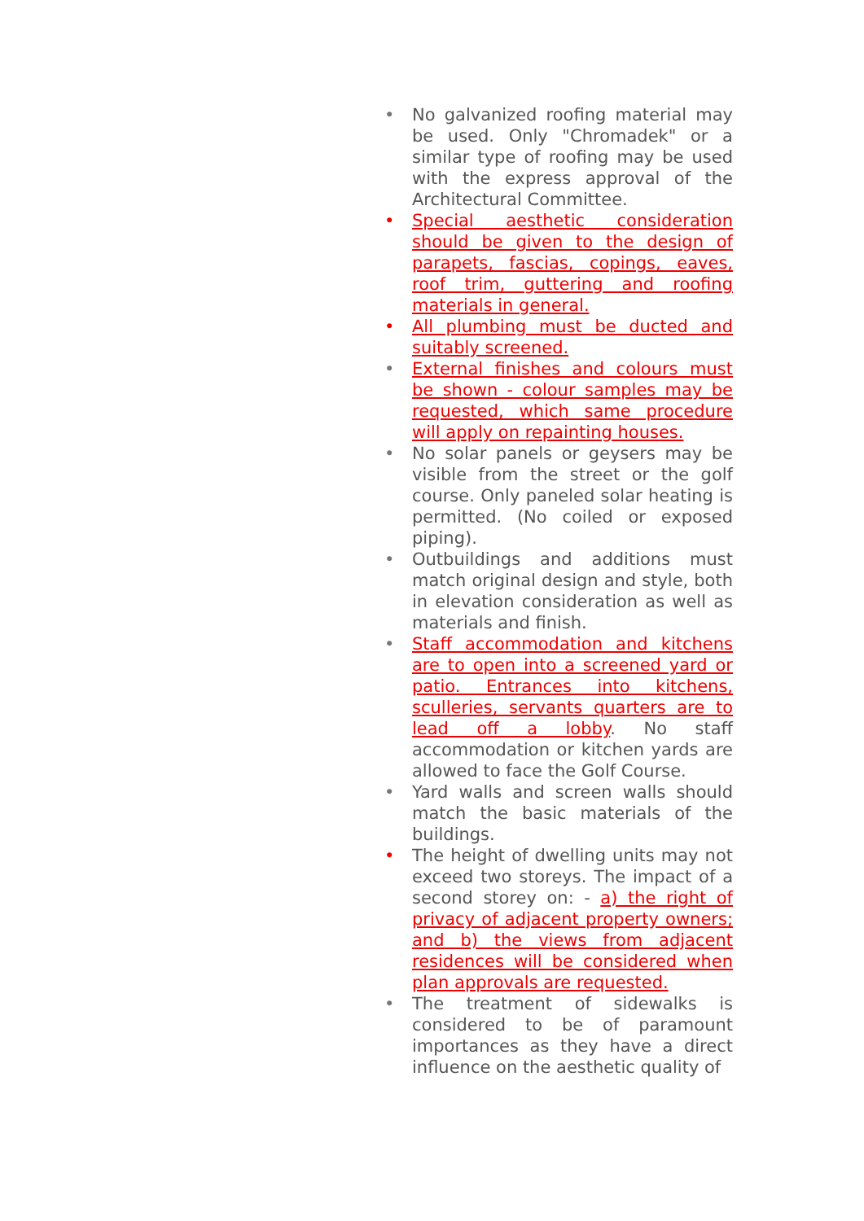• No galvanized roofing material may be used. Only "Chromadek" or a similar type of roofing may be used with the express approval of the Architectural Committee.
• Special aesthetic consideration should be given to the design of parapets, fascias, copings, eaves, roof trim, guttering and roofing materials in general.
• All plumbing must be ducted and suitably screened.
• External finishes and colours must be shown - colour samples may be requested, which same procedure will apply on repainting houses.
• No solar panels or geysers may be visible from the street or the golf course. Only paneled solar heating is permitted. (No coiled or exposed piping).
• Outbuildings and additions must match original design and style, both in elevation consideration as well as materials and finish.
• Staff accommodation and kitchens are to open into a screened yard or patio. Entrances into kitchens, sculleries, servants quarters are to lead off a lobby. No staff accommodation or kitchen yards are allowed to face the Golf Course.
• Yard walls and screen walls should match the basic materials of the buildings.
• The height of dwelling units may not exceed two storeys. The impact of a second storey on: - a) the right of privacy of adjacent property owners; and b) the views from adjacent residences will be considered when plan approvals are requested.
• The treatment of sidewalks is considered to be of paramount importances as they have a direct influence on the aesthetic quality of